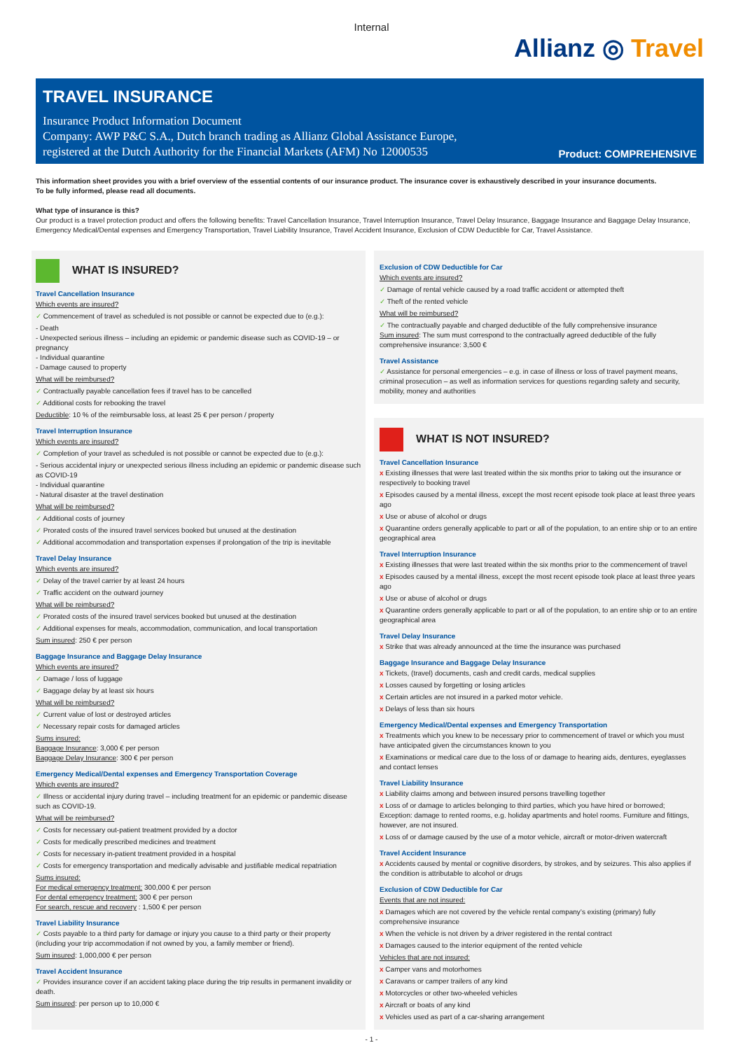Internal
Allianz ◎ Travel
TRAVEL INSURANCE
Insurance Product Information Document
Company: AWP P&C S.A., Dutch branch trading as Allianz Global Assistance Europe,
registered at the Dutch Authority for the Financial Markets (AFM) No 12000535
Product: COMPREHENSIVE
This information sheet provides you with a brief overview of the essential contents of our insurance product. The insurance cover is exhaustively described in your insurance documents.
To be fully informed, please read all documents.
What type of insurance is this?
Our product is a travel protection product and offers the following benefits: Travel Cancellation Insurance, Travel Interruption Insurance, Travel Delay Insurance, Baggage Insurance and Baggage Delay Insurance, Emergency Medical/Dental expenses and Emergency Transportation, Travel Liability Insurance, Travel Accident Insurance, Exclusion of CDW Deductible for Car, Travel Assistance.
WHAT IS INSURED?
Travel Cancellation Insurance
Which events are insured?
✓ Commencement of travel as scheduled is not possible or cannot be expected due to (e.g.):
- Death
- Unexpected serious illness – including an epidemic or pandemic disease such as COVID-19 – or pregnancy
- Individual quarantine
- Damage caused to property
What will be reimbursed?
✓ Contractually payable cancellation fees if travel has to be cancelled
✓ Additional costs for rebooking the travel
Deductible: 10 % of the reimbursable loss, at least 25 € per person / property
Travel Interruption Insurance
Which events are insured?
✓ Completion of your travel as scheduled is not possible or cannot be expected due to (e.g.):
- Serious accidental injury or unexpected serious illness including an epidemic or pandemic disease such as COVID-19
- Individual quarantine
- Natural disaster at the travel destination
What will be reimbursed?
✓ Additional costs of journey
✓ Prorated costs of the insured travel services booked but unused at the destination
✓ Additional accommodation and transportation expenses if prolongation of the trip is inevitable
Travel Delay Insurance
Which events are insured?
✓ Delay of the travel carrier by at least 24 hours
✓ Traffic accident on the outward journey
What will be reimbursed?
✓ Prorated costs of the insured travel services booked but unused at the destination
✓ Additional expenses for meals, accommodation, communication, and local transportation
Sum insured: 250 € per person
Baggage Insurance and Baggage Delay Insurance
Which events are insured?
✓ Damage / loss of luggage
✓ Baggage delay by at least six hours
What will be reimbursed?
✓ Current value of lost or destroyed articles
✓ Necessary repair costs for damaged articles
Sums insured:
Baggage Insurance: 3,000 € per person
Baggage Delay Insurance: 300 € per person
Emergency Medical/Dental expenses and Emergency Transportation Coverage
Which events are insured?
✓ Illness or accidental injury during travel – including treatment for an epidemic or pandemic disease such as COVID-19.
What will be reimbursed?
✓ Costs for necessary out-patient treatment provided by a doctor
✓ Costs for medically prescribed medicines and treatment
✓ Costs for necessary in-patient treatment provided in a hospital
✓ Costs for emergency transportation and medically advisable and justifiable medical repatriation
Sums insured:
For medical emergency treatment: 300,000 € per person
For dental emergency treatment: 300 € per person
For search, rescue and recovery : 1,500 € per person
Travel Liability Insurance
✓ Costs payable to a third party for damage or injury you cause to a third party or their property (including your trip accommodation if not owned by you, a family member or friend).
Sum insured: 1,000,000 € per person
Travel Accident Insurance
✓ Provides insurance cover if an accident taking place during the trip results in permanent invalidity or death.
Sum insured: per person up to 10,000 €
Exclusion of CDW Deductible for Car
Which events are insured?
✓ Damage of rental vehicle caused by a road traffic accident or attempted theft
✓ Theft of the rented vehicle
What will be reimbursed?
✓ The contractually payable and charged deductible of the fully comprehensive insurance
Sum insured: The sum must correspond to the contractually agreed deductible of the fully comprehensive insurance: 3,500 €
Travel Assistance
✓ Assistance for personal emergencies – e.g. in case of illness or loss of travel payment means, criminal prosecution – as well as information services for questions regarding safety and security, mobility, money and authorities
WHAT IS NOT INSURED?
Travel Cancellation Insurance
x Existing illnesses that were last treated within the six months prior to taking out the insurance or respectively to booking travel
x Episodes caused by a mental illness, except the most recent episode took place at least three years ago
x Use or abuse of alcohol or drugs
x Quarantine orders generally applicable to part or all of the population, to an entire ship or to an entire geographical area
Travel Interruption Insurance
x Existing illnesses that were last treated within the six months prior to the commencement of travel
x Episodes caused by a mental illness, except the most recent episode took place at least three years ago
x Use or abuse of alcohol or drugs
x Quarantine orders generally applicable to part or all of the population, to an entire ship or to an entire geographical area
Travel Delay Insurance
x Strike that was already announced at the time the insurance was purchased
Baggage Insurance and Baggage Delay Insurance
x Tickets, (travel) documents, cash and credit cards, medical supplies
x Losses caused by forgetting or losing articles
x Certain articles are not insured in a parked motor vehicle.
x Delays of less than six hours
Emergency Medical/Dental expenses and Emergency Transportation
x Treatments which you knew to be necessary prior to commencement of travel or which you must have anticipated given the circumstances known to you
x Examinations or medical care due to the loss of or damage to hearing aids, dentures, eyeglasses and contact lenses
Travel Liability Insurance
x Liability claims among and between insured persons travelling together
x Loss of or damage to articles belonging to third parties, which you have hired or borrowed; Exception: damage to rented rooms, e.g. holiday apartments and hotel rooms. Furniture and fittings, however, are not insured.
x Loss of or damage caused by the use of a motor vehicle, aircraft or motor-driven watercraft
Travel Accident Insurance
x Accidents caused by mental or cognitive disorders, by strokes, and by seizures. This also applies if the condition is attributable to alcohol or drugs
Exclusion of CDW Deductible for Car
Events that are not insured:
x Damages which are not covered by the vehicle rental company’s existing (primary) fully comprehensive insurance
x When the vehicle is not driven by a driver registered in the rental contract
x Damages caused to the interior equipment of the rented vehicle
Vehicles that are not insured:
x Camper vans and motorhomes
x Caravans or camper trailers of any kind
x Motorcycles or other two-wheeled vehicles
x Aircraft or boats of any kind
x Vehicles used as part of a car-sharing arrangement
- 1 -